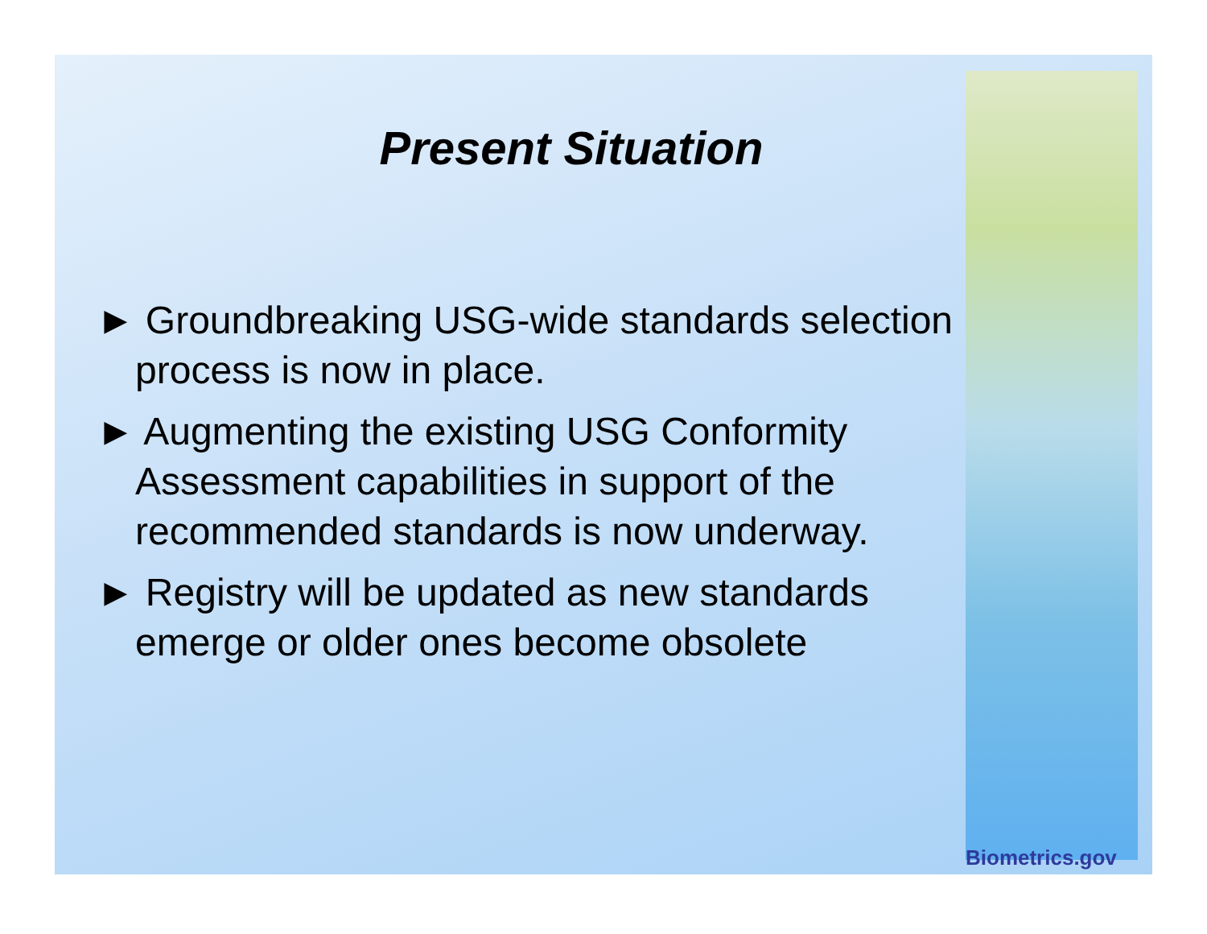Present Situation
► Groundbreaking USG-wide standards selection process is now in place.
► Augmenting the existing USG Conformity Assessment capabilities in support of the recommended standards is now underway.
► Registry will be updated as new standards emerge or older ones become obsolete
Biometrics.gov